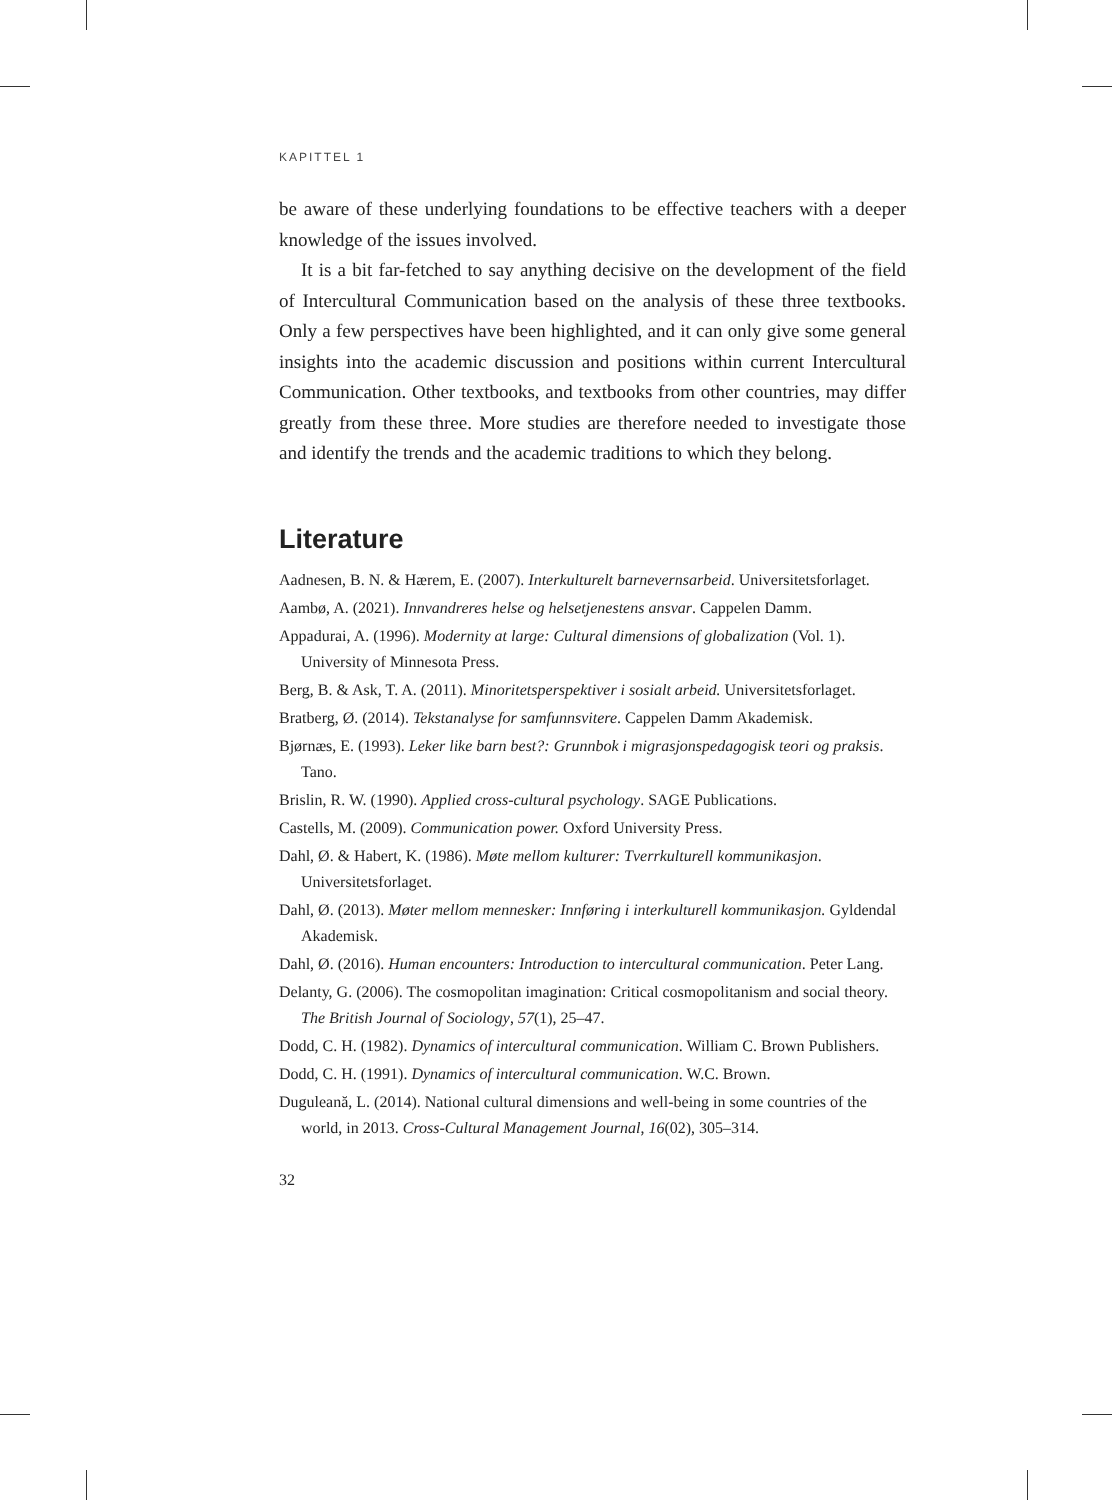KAPITTEL 1
be aware of these underlying foundations to be effective teachers with a deeper knowledge of the issues involved.
It is a bit far-fetched to say anything decisive on the development of the field of Intercultural Communication based on the analysis of these three textbooks. Only a few perspectives have been highlighted, and it can only give some general insights into the academic discussion and positions within current Intercultural Communication. Other textbooks, and textbooks from other countries, may differ greatly from these three. More studies are therefore needed to investigate those and identify the trends and the academic traditions to which they belong.
Literature
Aadnesen, B. N. & Hærem, E. (2007). Interkulturelt barnevernsarbeid. Universitetsforlaget.
Aambø, A. (2021). Innvandreres helse og helsetjenestens ansvar. Cappelen Damm.
Appadurai, A. (1996). Modernity at large: Cultural dimensions of globalization (Vol. 1). University of Minnesota Press.
Berg, B. & Ask, T. A. (2011). Minoritetsperspektiver i sosialt arbeid. Universitetsforlaget.
Bratberg, Ø. (2014). Tekstanalyse for samfunnsvitere. Cappelen Damm Akademisk.
Bjørnæs, E. (1993). Leker like barn best?: Grunnbok i migrasjonspedagogisk teori og praksis. Tano.
Brislin, R. W. (1990). Applied cross-cultural psychology. SAGE Publications.
Castells, M. (2009). Communication power. Oxford University Press.
Dahl, Ø. & Habert, K. (1986). Møte mellom kulturer: Tverrkulturell kommunikasjon. Universitetsforlaget.
Dahl, Ø. (2013). Møter mellom mennesker: Innføring i interkulturell kommunikasjon. Gyldendal Akademisk.
Dahl, Ø. (2016). Human encounters: Introduction to intercultural communication. Peter Lang.
Delanty, G. (2006). The cosmopolitan imagination: Critical cosmopolitanism and social theory. The British Journal of Sociology, 57(1), 25–47.
Dodd, C. H. (1982). Dynamics of intercultural communication. William C. Brown Publishers.
Dodd, C. H. (1991). Dynamics of intercultural communication. W.C. Brown.
Duguleană, L. (2014). National cultural dimensions and well-being in some countries of the world, in 2013. Cross-Cultural Management Journal, 16(02), 305–314.
32